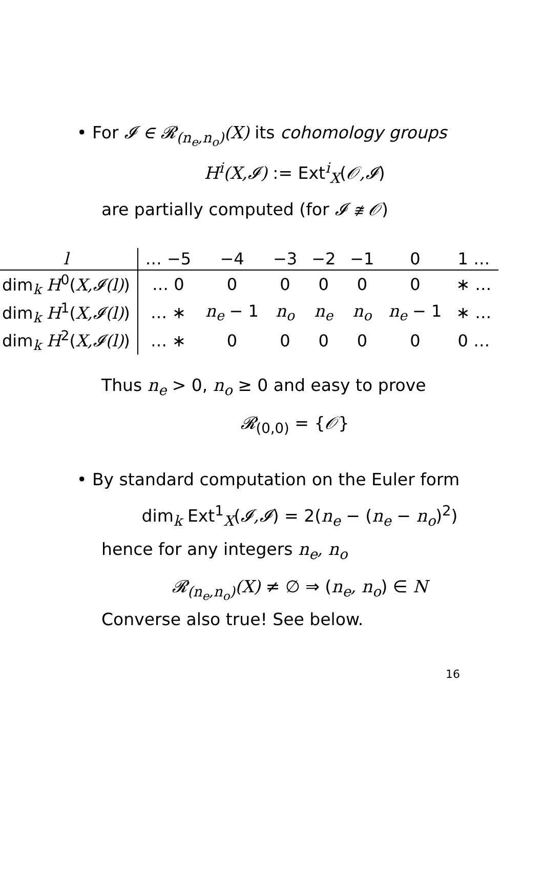• For 𝓘 ∈ 𝓡<sub>(n<sub>e</sub>,n<sub>o</sub>)</sub>(X) its cohomology groups
H<sup>i</sup>(X,𝓘) := Ext<sup>i</sup><sub>X</sub>(𝒪,𝓘)
are partially computed (for 𝓘 ≇ 𝒪)
| l | … −5 | −4 | −3 | −2 | −1 | 0 | 1 … |
| --- | --- | --- | --- | --- | --- | --- | --- |
| dim<sub>k</sub> H<sup>0</sup>( X,𝓘(l) ) | … 0 | 0 | 0 | 0 | 0 | 0 | ∗ … |
| dim<sub>k</sub> H<sup>1</sup>( X,𝓘(l) ) | … ∗ | n<sub>e</sub> − 1 | n<sub>o</sub> | n<sub>e</sub> | n<sub>o</sub> | n<sub>e</sub> − 1 | ∗ … |
| dim<sub>k</sub> H<sup>2</sup>( X,𝓘(l) ) | … ∗ | 0 | 0 | 0 | 0 | 0 | 0 … |
Thus n<sub>e</sub> > 0, n<sub>o</sub> ≥ 0 and easy to prove
𝓡<sub>(0,0)</sub> = {𝒪}
• By standard computation on the Euler form
dim<sub>k</sub> Ext<sup>1</sup><sub>X</sub>(𝓘,𝓘) = 2(n<sub>e</sub> − (n<sub>e</sub> − n<sub>o</sub>)<sup>2</sup>)
hence for any integers n<sub>e</sub>, n<sub>o</sub>
𝓡<sub>(n<sub>e</sub>,n<sub>o</sub>)</sub>(X) ≠ ∅ ⇒ (n<sub>e</sub>, n<sub>o</sub>) ∈ N
Converse also true! See below.
16